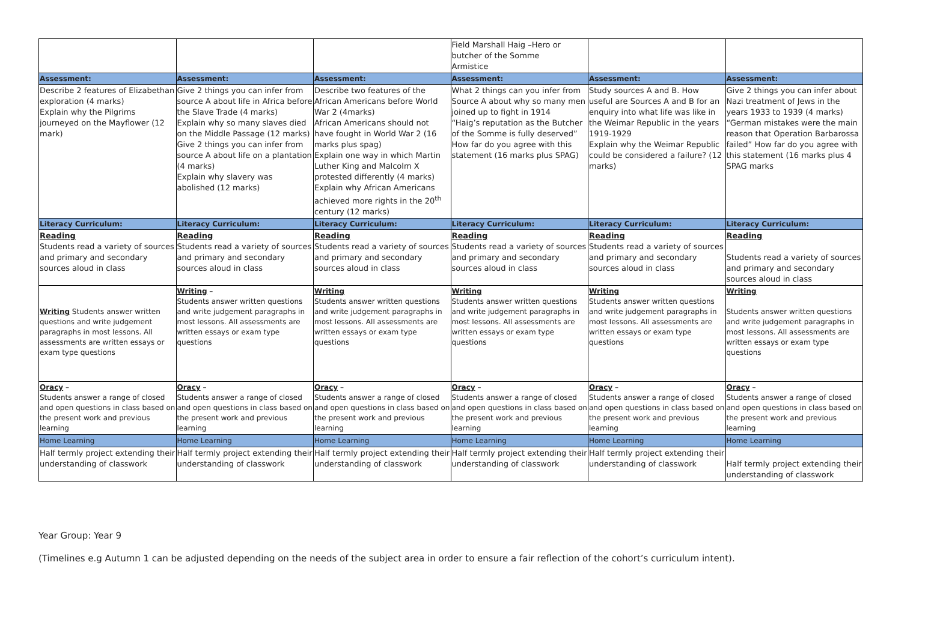| | | | Field Marshall Haig –Hero or butcher of the Somme Armistice | | |
| Assessment: | Assessment: | Assessment: | Assessment: | Assessment: | Assessment: |
| Describe 2 features of Elizabethan exploration (4 marks) Explain why the Pilgrims journeyed on the Mayflower (12 mark) | Give 2 things you can infer from source A about life in Africa before the Slave Trade (4 marks) Explain why so many slaves died on the Middle Passage (12 marks) Give 2 things you can infer from source A about life on a plantation (4 marks) Explain why slavery was abolished (12 marks) | Describe two features of the African Americans before World War 2 (4marks) African Americans should not have fought in World War 2 (16 marks plus spag) Explain one way in which Martin Luther King and Malcolm X protested differently (4 marks) Explain why African Americans achieved more rights in the 20<sup>th</sup> century (12 marks) | What 2 things can you infer from Source A about why so many men joined up to fight in 1914 “Haig’s reputation as the Butcher of the Somme is fully deserved” How far do you agree with this statement (16 marks plus SPAG) | Study sources A and B. How useful are Sources A and B for an enquiry into what life was like in the Weimar Republic in the years 1919-1929 Explain why the Weimar Republic could be considered a failure? (12 marks) | Give 2 things you can infer about Nazi treatment of Jews in the years 1933 to 1939 (4 marks) “German mistakes were the main reason that Operation Barbarossa failed” How far do you agree with this statement (16 marks plus 4 SPAG marks |
| Literacy Curriculum: | Literacy Curriculum: | Literacy Curriculum: | Literacy Curriculum: | Literacy Curriculum: | Literacy Curriculum: |
| Reading Students read a variety of sources and primary and secondary sources aloud in class | Reading Students read a variety of sources and primary and secondary sources aloud in class | Reading Students read a variety of sources and primary and secondary sources aloud in class | Reading Students read a variety of sources and primary and secondary sources aloud in class | Reading Students read a variety of sources and primary and secondary sources aloud in class | Reading Students read a variety of sources and primary and secondary sources aloud in class |
| Writing Students answer written questions and write judgement paragraphs in most lessons. All assessments are written essays or exam type questions | Writing – Students answer written questions and write judgement paragraphs in most lessons. All assessments are written essays or exam type questions | Writing Students answer written questions and write judgement paragraphs in most lessons. All assessments are written essays or exam type questions | Writing Students answer written questions and write judgement paragraphs in most lessons. All assessments are written essays or exam type questions | Writing Students answer written questions and write judgement paragraphs in most lessons. All assessments are written essays or exam type questions | Writing Students answer written questions and write judgement paragraphs in most lessons. All assessments are written essays or exam type questions |
| Oracy – Students answer a range of closed and open questions in class based on the present work and previous learning | Oracy – Students answer a range of closed and open questions in class based on the present work and previous learning | Oracy – Students answer a range of closed and open questions in class based on the present work and previous learning | Oracy – Students answer a range of closed and open questions in class based on the present work and previous learning | Oracy – Students answer a range of closed and open questions in class based on the present work and previous learning | Oracy – Students answer a range of closed and open questions in class based on the present work and previous learning |
| Home Learning | Home Learning | Home Learning | Home Learning | Home Learning | Home Learning |
| Half termly project extending their understanding of classwork | Half termly project extending their understanding of classwork | Half termly project extending their understanding of classwork | Half termly project extending their understanding of classwork | Half termly project extending their understanding of classwork | Half termly project extending their understanding of classwork |
Year Group: Year 9
(Timelines e.g Autumn 1 can be adjusted depending on the needs of the subject area in order to ensure a fair reflection of the cohort’s curriculum intent).